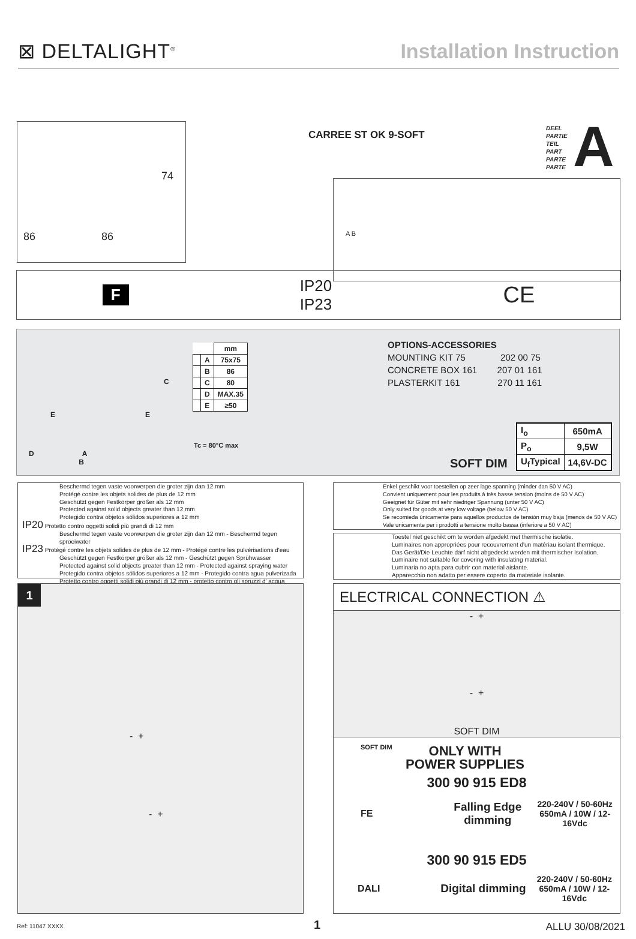⊠ DELTALIGHT<sup>®</sup>
Installation Instruction
74
86 86
CARREE ST OK 9-SOFT
DEEL
PARTIE
TEIL
PART
PARTE
PARTE
A
A B
F IP20
IP23 CE
C
E E
D A
B
| | | mm |
| | A | 75x75 |
| | B | 86 |
| | C | 80 |
| | D | MAX.35 |
| | E | ≥50 |
Tc = 80°C max
OPTIONS-ACCESSORIES
MOUNTING KIT 75 202 00 75
CONCRETE BOX 161 207 01 161
PLASTERKIT 161 270 11 161
SOFT DIM
| I<sub>o</sub> | 650mA |
| P<sub>o</sub> | 9,5W |
| U<sub>f</sub>Typical | 14,6V-DC |
Beschermd tegen vaste voorwerpen die groter zijn dan 12 mm
Protégé contre les objets solides de plus de 12 mm
Geschützt gegen Festkörper größer als 12 mm
Protected against solid objects greater than 12 mm
Protegido contra objetos sólidos superiores a 12 mm
IP20 Protetto contro oggetti solidi più grandi di 12 mm
Beschermd tegen vaste voorwerpen die groter zijn dan 12 mm - Beschermd tegen sproeiwater
IP23 Protégé contre les objets solides de plus de 12 mm - Protégé contre les pulvérisations d'eau
Geschützt gegen Festkörper größer als 12 mm - Geschützt gegen Sprühwasser
Protected against solid objects greater than 12 mm - Protected against spraying water
Protegido contra objetos sólidos superiores a 12 mm - Protegido contra agua pulverizada
Protetto contro oggetti solidi più grandi di 12 mm - protetto contro gli spruzzi d' acqua
Enkel geschikt voor toestellen op zeer lage spanning (minder dan 50 V AC)
Convient uniquement pour les produits à très basse tension (moins de 50 V AC)
Geeignet für Güter mit sehr niedriger Spannung (unter 50 V AC)
Only suited for goods at very low voltage (below 50 V AC)
Se recomieda únicamente para aquellos productos de tensión muy baja (menos de 50 V AC)
Vale unicamente per i prodotti a tensione molto bassa (inferiore a 50 V AC)
Toestel niet geschikt om te worden afgedekt met thermische isolatie.
Luminaires non appropriées pour recouvrement d'un matériau isolant thermique.
Das Gerät/Die Leuchte darf nicht abgedeckt werden mit thermischer Isolation.
Luminaire not suitable for covering with insulating material.
Luminaria no apta para cubrir con material aislante.
Apparecchio non adatto per essere coperto da materiale isolante.
1
- +
- +
ELECTRICAL CONNECTION ⚠
- +
- +
SOFT DIM
SOFT DIM
ONLY WITH
POWER SUPPLIES
300 90 915 ED8
FE
Falling Edge
dimming
220-240V / 50-60Hz
650mA / 10W / 12-16Vdc
300 90 915 ED5
DALI
Digital dimming
220-240V / 50-60Hz
650mA / 10W / 12-16Vdc
Ref: 11047 XXXX 1 ALLU 30/08/2021